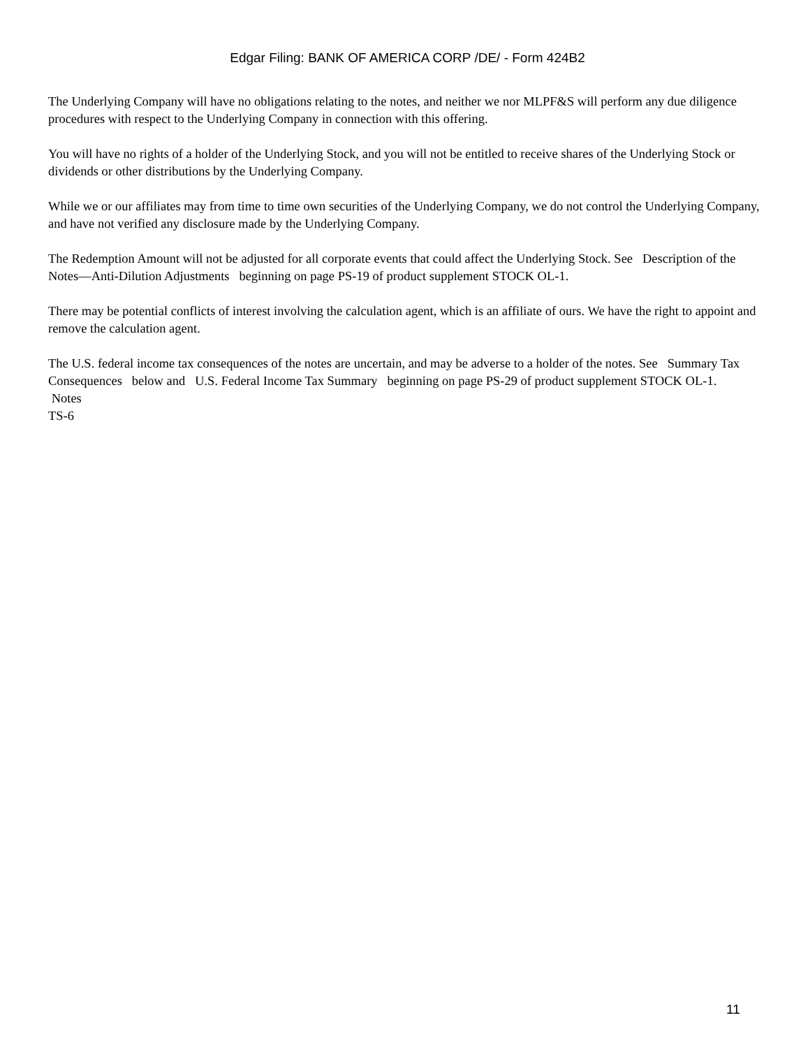Edgar Filing: BANK OF AMERICA CORP /DE/ - Form 424B2
The Underlying Company will have no obligations relating to the notes, and neither we nor MLPF&S will perform any due diligence procedures with respect to the Underlying Company in connection with this offering.
You will have no rights of a holder of the Underlying Stock, and you will not be entitled to receive shares of the Underlying Stock or dividends or other distributions by the Underlying Company.
While we or our affiliates may from time to time own securities of the Underlying Company, we do not control the Underlying Company, and have not verified any disclosure made by the Underlying Company.
The Redemption Amount will not be adjusted for all corporate events that could affect the Underlying Stock. See Description of the Notes—Anti-Dilution Adjustments beginning on page PS-19 of product supplement STOCK OL-1.
There may be potential conflicts of interest involving the calculation agent, which is an affiliate of ours. We have the right to appoint and remove the calculation agent.
The U.S. federal income tax consequences of the notes are uncertain, and may be adverse to a holder of the notes. See Summary Tax Consequences below and U.S. Federal Income Tax Summary beginning on page PS-29 of product supplement STOCK OL-1.
Notes
TS-6
11